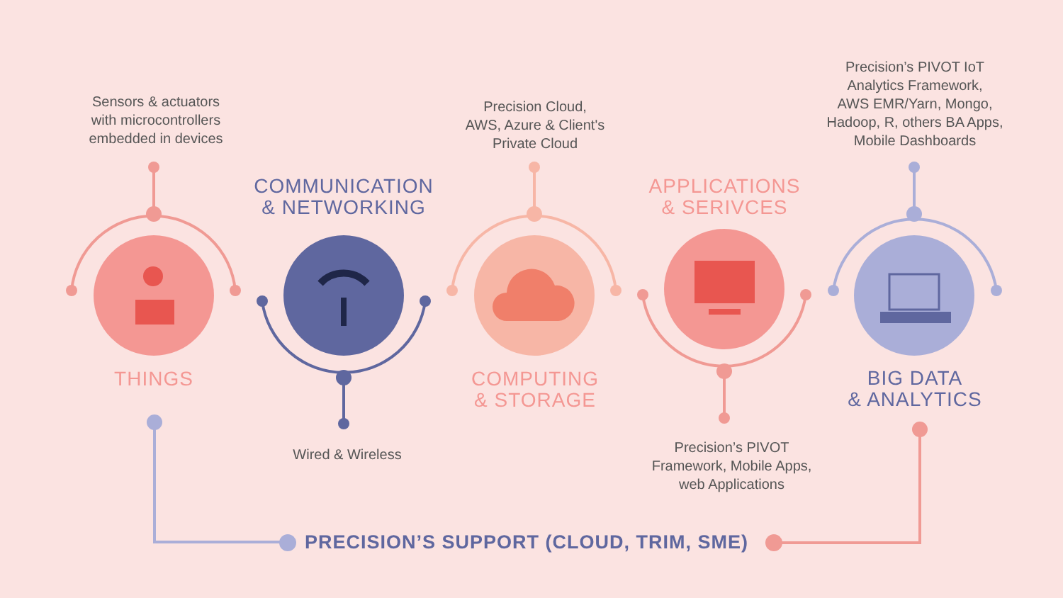Sensors & actuators
with microcontrollers
embedded in devices
Precision Cloud,
AWS, Azure & Client's
Private Cloud
Precision’s PIVOT IoT
Analytics Framework,
AWS EMR/Yarn, Mongo,
Hadoop, R, others BA Apps,
Mobile Dashboards
COMMUNICATION
& NETWORKING
APPLICATIONS
& SERIVCES
THINGS
COMPUTING
& STORAGE
BIG DATA
& ANALYTICS
Wired & Wireless
Precision’s PIVOT
Framework, Mobile Apps,
web Applications
PRECISION’S SUPPORT (CLOUD, TRIM, SME)